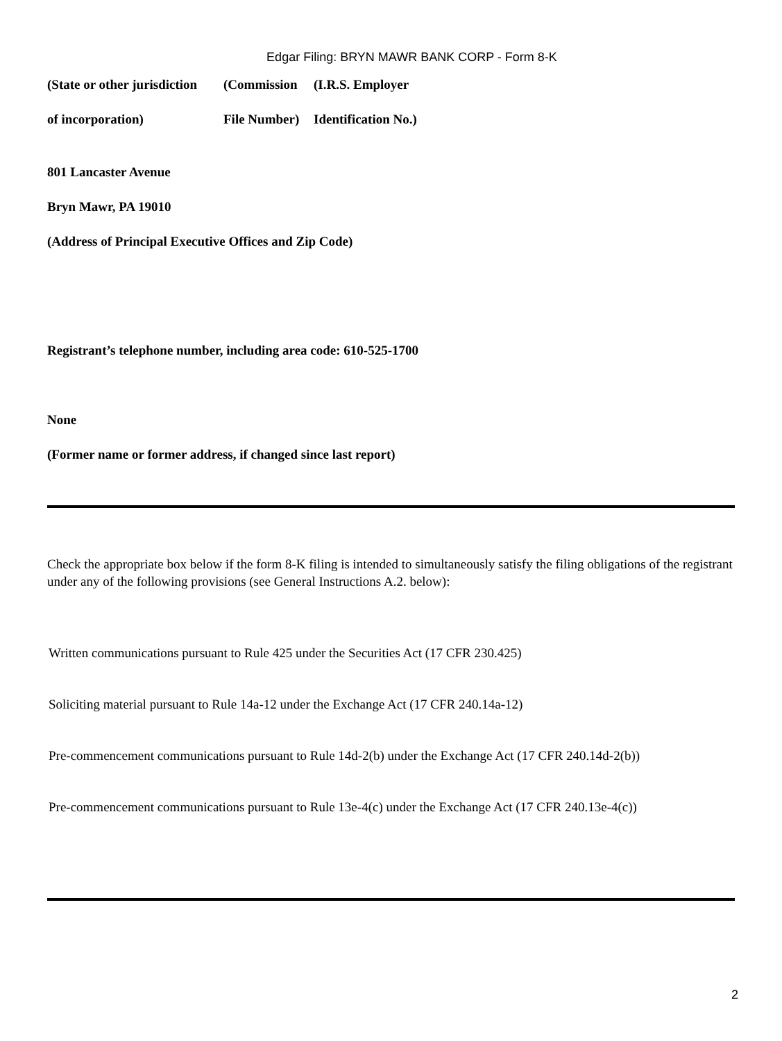Edgar Filing: BRYN MAWR BANK CORP - Form 8-K
| (State or other jurisdiction | (Commission | (I.R.S. Employer |
| of incorporation) | File Number) | Identification No.) |
801 Lancaster Avenue
Bryn Mawr, PA 19010
(Address of Principal Executive Offices and Zip Code)
Registrant’s telephone number, including area code: 610-525-1700
None
(Former name or former address, if changed since last report)
Check the appropriate box below if the form 8-K filing is intended to simultaneously satisfy the filing obligations of the registrant under any of the following provisions (see General Instructions A.2. below):
Written communications pursuant to Rule 425 under the Securities Act (17 CFR 230.425)
Soliciting material pursuant to Rule 14a-12 under the Exchange Act (17 CFR 240.14a-12)
Pre-commencement communications pursuant to Rule 14d-2(b) under the Exchange Act (17 CFR 240.14d-2(b))
Pre-commencement communications pursuant to Rule 13e-4(c) under the Exchange Act (17 CFR 240.13e-4(c))
2